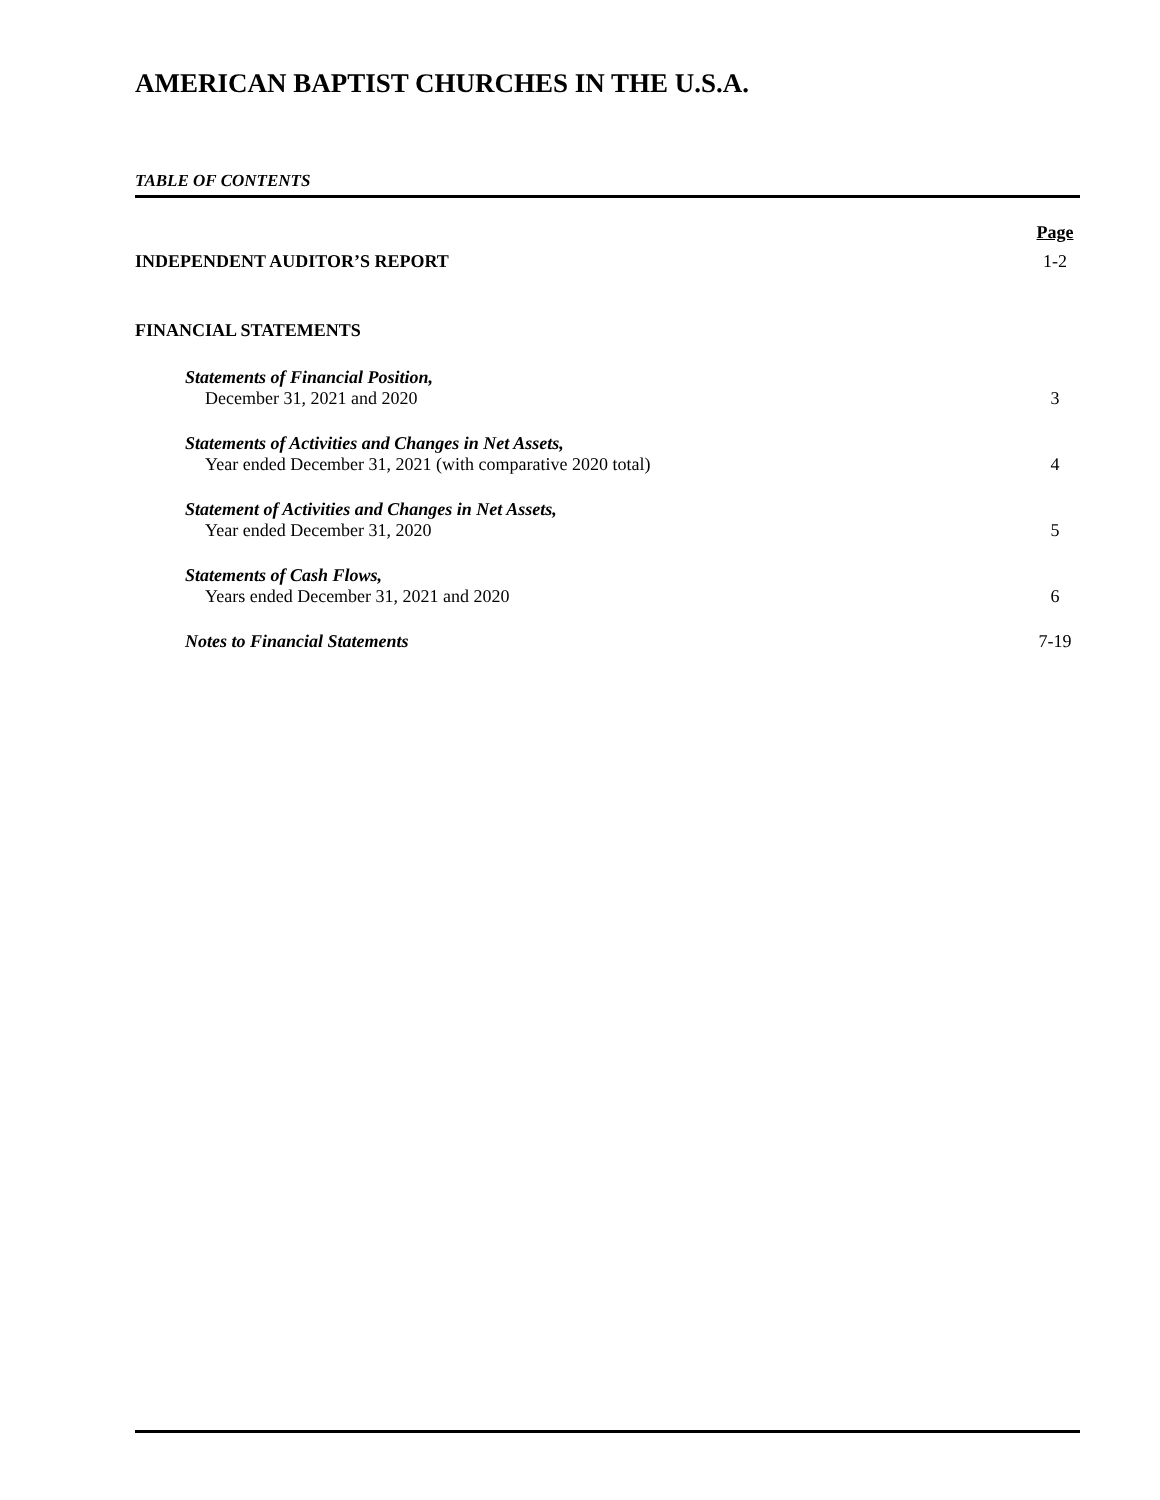AMERICAN BAPTIST CHURCHES IN THE U.S.A.
TABLE OF CONTENTS
Page
INDEPENDENT AUDITOR’S REPORT 1-2
FINANCIAL STATEMENTS
Statements of Financial Position,
December 31, 2021 and 2020 3
Statements of Activities and Changes in Net Assets,
Year ended December 31, 2021 (with comparative 2020 total) 4
Statement of Activities and Changes in Net Assets,
Year ended December 31, 2020 5
Statements of Cash Flows,
Years ended December 31, 2021 and 2020 6
Notes to Financial Statements 7-19